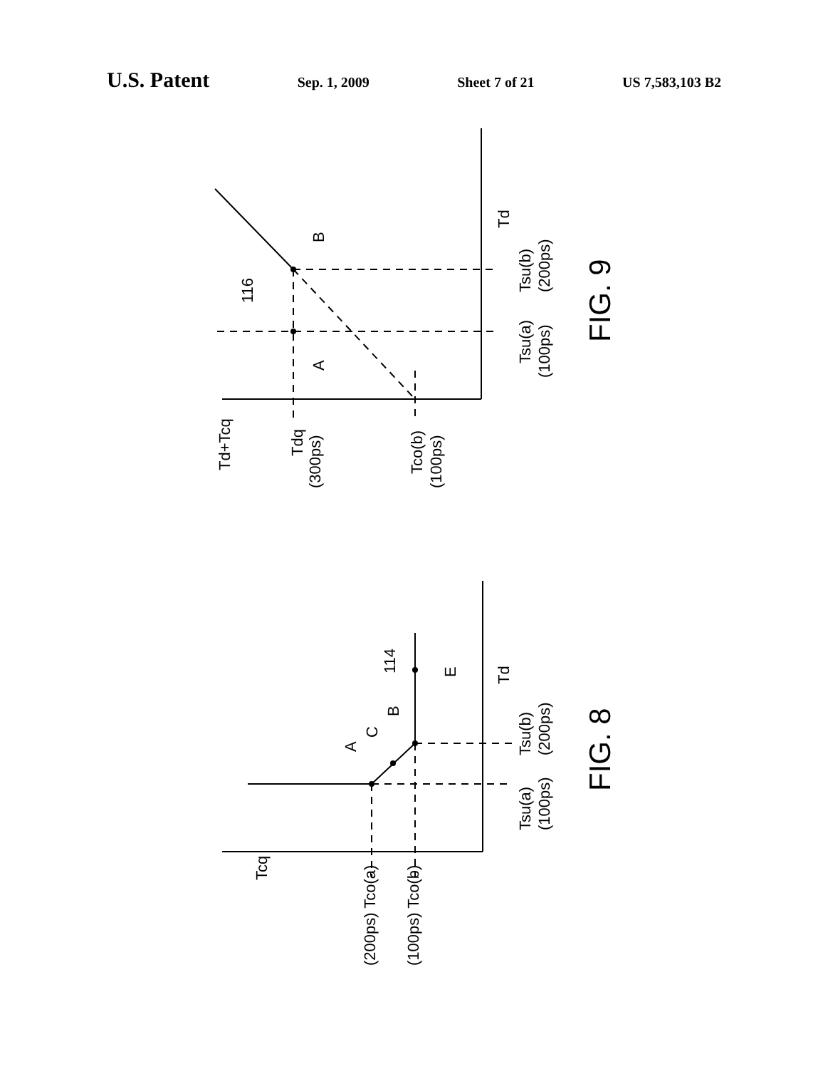U.S. Patent Sep. 1, 2009 Sheet 7 of 21 US 7,583,103 B2
Td+Tcq
Tdq
(300ps)
Tco(b)
(100ps)
Tsu(a)
(100ps)
Tsu(b)
(200ps)
Td
A
B
116
FIG. 9
Tcq
(200ps) Tco(a)
(100ps) Tco(b)
Tsu(a)
(100ps)
Tsu(b)
(200ps)
Td
A
C
B
E
114
FIG. 8